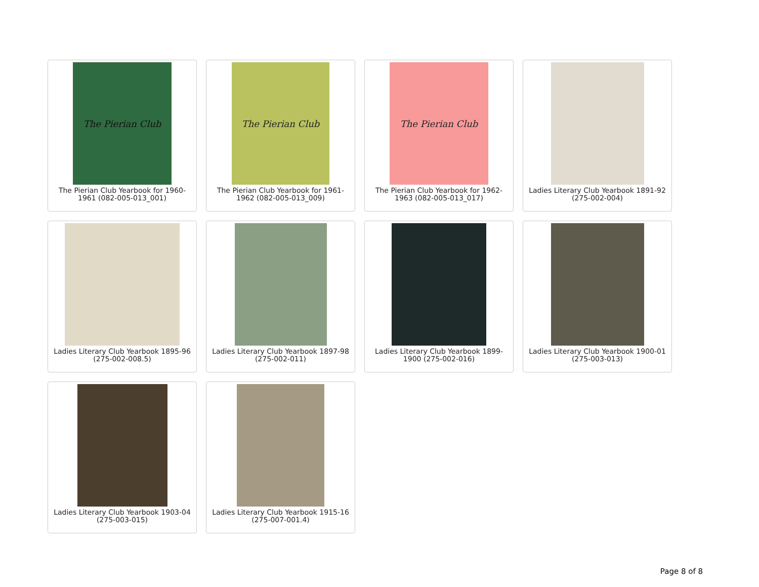The Pierian Club
The Pierian Club Yearbook for 1960-1961 (082-005-013_001)
The Pierian Club
The Pierian Club Yearbook for 1961-1962 (082-005-013_009)
The Pierian Club
The Pierian Club Yearbook for 1962-1963 (082-005-013_017)
Ladies Literary Club Yearbook 1891-92 (275-002-004)
Ladies Literary Club Yearbook 1895-96 (275-002-008.5)
Ladies Literary Club Yearbook 1897-98 (275-002-011)
Ladies Literary Club Yearbook 1899-1900 (275-002-016)
Ladies Literary Club Yearbook 1900-01 (275-003-013)
Ladies Literary Club Yearbook 1903-04 (275-003-015)
Ladies Literary Club Yearbook 1915-16 (275-007-001.4)
Page 8 of 8